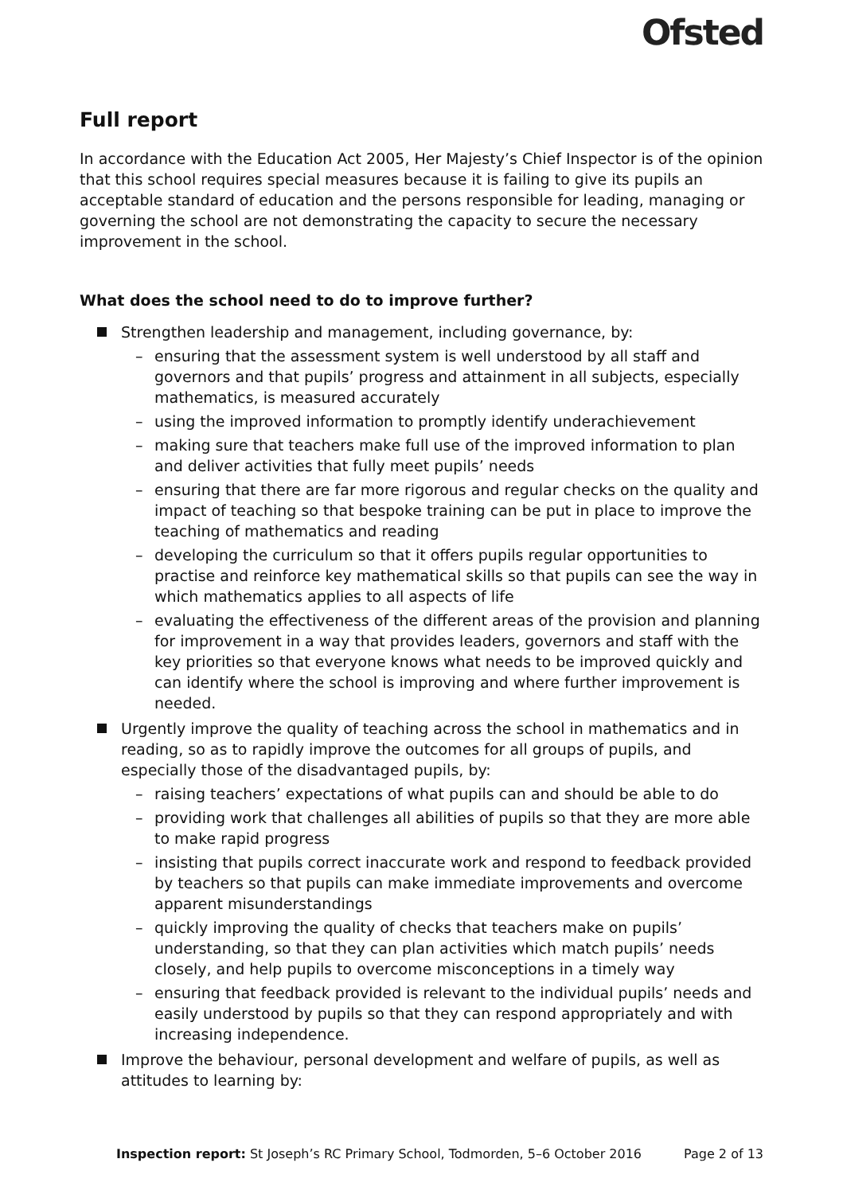Ofsted
Full report
In accordance with the Education Act 2005, Her Majesty’s Chief Inspector is of the opinion that this school requires special measures because it is failing to give its pupils an acceptable standard of education and the persons responsible for leading, managing or governing the school are not demonstrating the capacity to secure the necessary improvement in the school.
What does the school need to do to improve further?
Strengthen leadership and management, including governance, by:
– ensuring that the assessment system is well understood by all staff and governors and that pupils’ progress and attainment in all subjects, especially mathematics, is measured accurately
– using the improved information to promptly identify underachievement
– making sure that teachers make full use of the improved information to plan and deliver activities that fully meet pupils’ needs
– ensuring that there are far more rigorous and regular checks on the quality and impact of teaching so that bespoke training can be put in place to improve the teaching of mathematics and reading
– developing the curriculum so that it offers pupils regular opportunities to practise and reinforce key mathematical skills so that pupils can see the way in which mathematics applies to all aspects of life
– evaluating the effectiveness of the different areas of the provision and planning for improvement in a way that provides leaders, governors and staff with the key priorities so that everyone knows what needs to be improved quickly and can identify where the school is improving and where further improvement is needed.
Urgently improve the quality of teaching across the school in mathematics and in reading, so as to rapidly improve the outcomes for all groups of pupils, and especially those of the disadvantaged pupils, by:
– raising teachers’ expectations of what pupils can and should be able to do
– providing work that challenges all abilities of pupils so that they are more able to make rapid progress
– insisting that pupils correct inaccurate work and respond to feedback provided by teachers so that pupils can make immediate improvements and overcome apparent misunderstandings
– quickly improving the quality of checks that teachers make on pupils’ understanding, so that they can plan activities which match pupils’ needs closely, and help pupils to overcome misconceptions in a timely way
– ensuring that feedback provided is relevant to the individual pupils’ needs and easily understood by pupils so that they can respond appropriately and with increasing independence.
Improve the behaviour, personal development and welfare of pupils, as well as attitudes to learning by:
Inspection report: St Joseph’s RC Primary School, Todmorden, 5–6 October 2016 Page 2 of 13